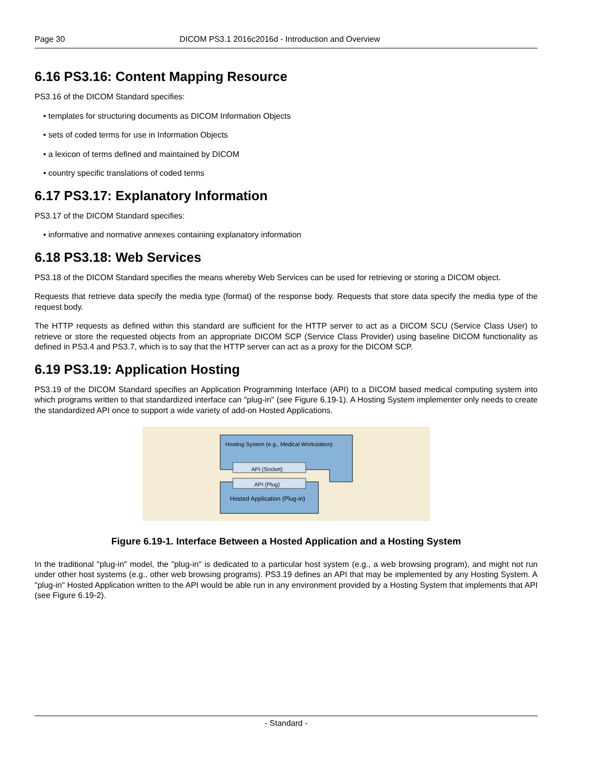Page 30 DICOM PS3.1 2016c2016d - Introduction and Overview
6.16 PS3.16: Content Mapping Resource
PS3.16 of the DICOM Standard specifies:
• templates for structuring documents as DICOM Information Objects
• sets of coded terms for use in Information Objects
• a lexicon of terms defined and maintained by DICOM
• country specific translations of coded terms
6.17 PS3.17: Explanatory Information
PS3.17 of the DICOM Standard specifies:
• informative and normative annexes containing explanatory information
6.18 PS3.18: Web Services
PS3.18 of the DICOM Standard specifies the means whereby Web Services can be used for retrieving or storing a DICOM object.
Requests that retrieve data specify the media type (format) of the response body. Requests that store data specify the media type of the request body.
The HTTP requests as defined within this standard are sufficient for the HTTP server to act as a DICOM SCU (Service Class User) to retrieve or store the requested objects from an appropriate DICOM SCP (Service Class Provider) using baseline DICOM functionality as defined in PS3.4 and PS3.7, which is to say that the HTTP server can act as a proxy for the DICOM SCP.
6.19 PS3.19: Application Hosting
PS3.19 of the DICOM Standard specifies an Application Programming Interface (API) to a DICOM based medical computing system into which programs written to that standardized interface can "plug-in" (see Figure 6.19-1). A Hosting System implementer only needs to create the standardized API once to support a wide variety of add-on Hosted Applications.
Hosting System (e.g., Medical Workstation)
API (Socket)
API (Plug)
Hosted Application (Plug-in)
Figure 6.19-1. Interface Between a Hosted Application and a Hosting System
In the traditional "plug-in" model, the "plug-in" is dedicated to a particular host system (e.g., a web browsing program), and might not run under other host systems (e.g., other web browsing programs). PS3.19 defines an API that may be implemented by any Hosting System. A "plug-in" Hosted Application written to the API would be able run in any environment provided by a Hosting System that implements that API (see Figure 6.19-2).
- Standard -